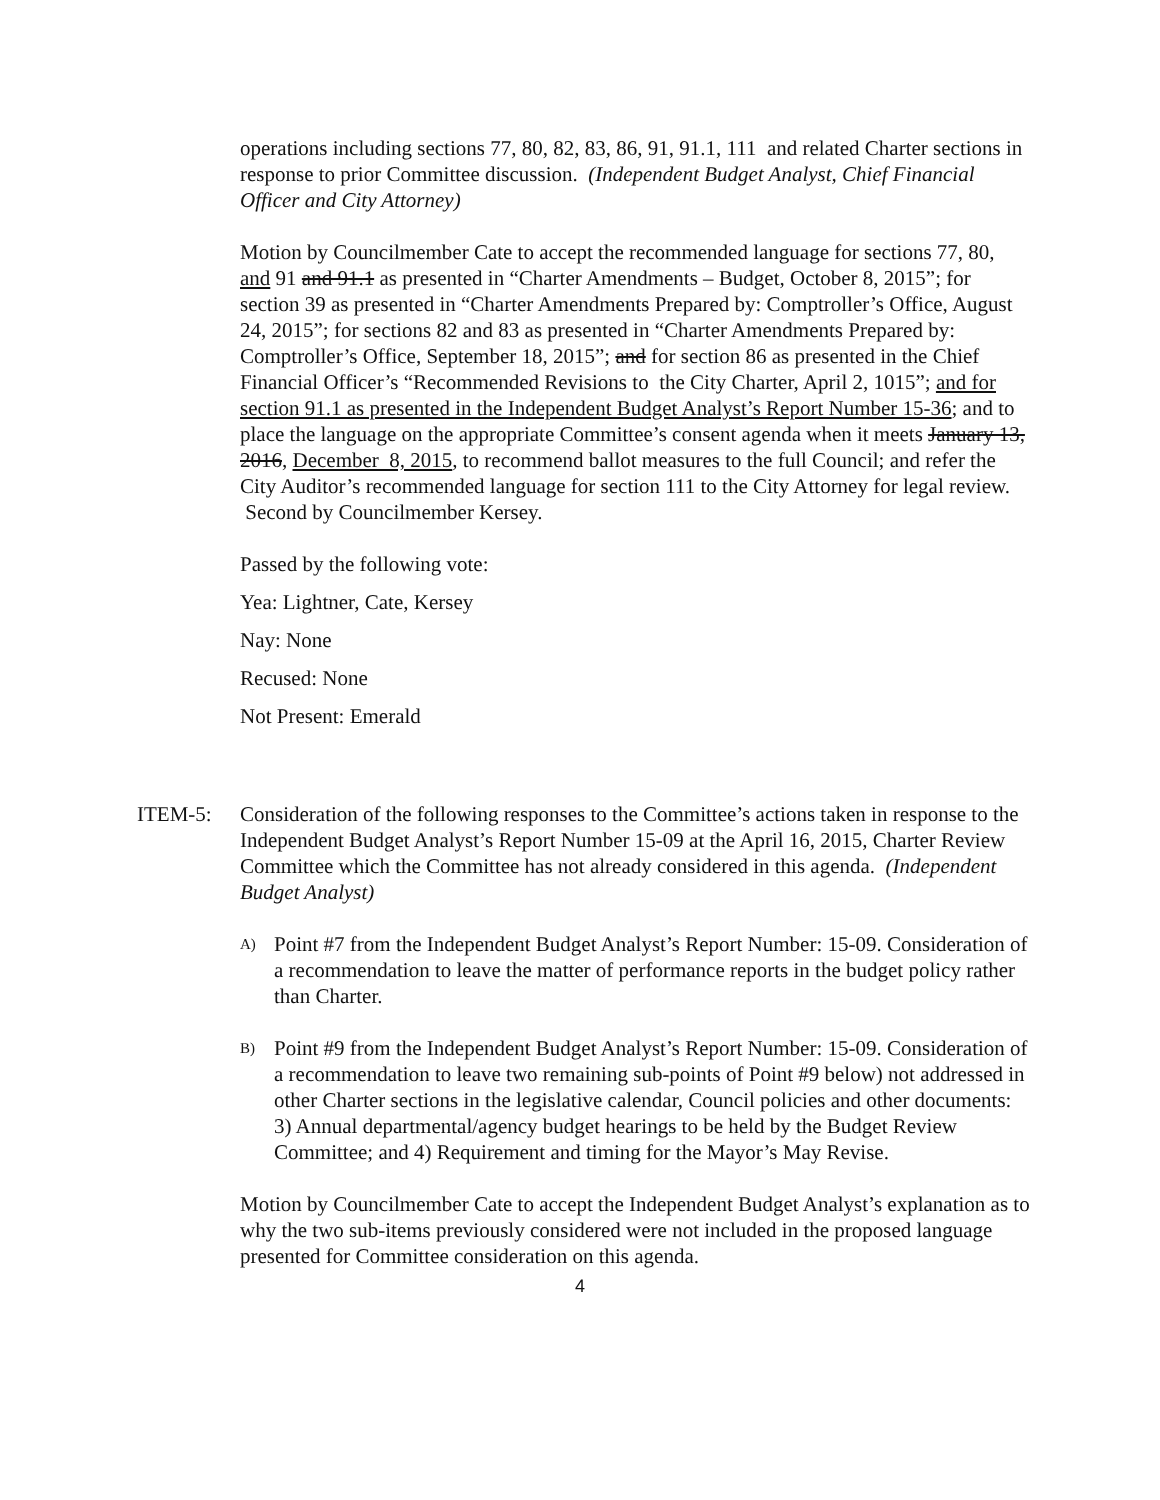operations including sections 77, 80, 82, 83, 86, 91, 91.1, 111 and related Charter sections in response to prior Committee discussion. (Independent Budget Analyst, Chief Financial Officer and City Attorney)
Motion by Councilmember Cate to accept the recommended language for sections 77, 80, and 91 and 91.1 as presented in “Charter Amendments – Budget, October 8, 2015”; for section 39 as presented in “Charter Amendments Prepared by: Comptroller’s Office, August 24, 2015”; for sections 82 and 83 as presented in “Charter Amendments Prepared by: Comptroller’s Office, September 18, 2015”; and for section 86 as presented in the Chief Financial Officer’s “Recommended Revisions to the City Charter, April 2, 1015”; and for section 91.1 as presented in the Independent Budget Analyst’s Report Number 15-36; and to place the language on the appropriate Committee’s consent agenda when it meets January 13, 2016, December 8, 2015, to recommend ballot measures to the full Council; and refer the City Auditor’s recommended language for section 111 to the City Attorney for legal review. Second by Councilmember Kersey.
Passed by the following vote:
Yea: Lightner, Cate, Kersey
Nay: None
Recused: None
Not Present: Emerald
ITEM-5: Consideration of the following responses to the Committee’s actions taken in response to the Independent Budget Analyst’s Report Number 15-09 at the April 16, 2015, Charter Review Committee which the Committee has not already considered in this agenda. (Independent Budget Analyst)
A)
Point #7 from the Independent Budget Analyst’s Report Number: 15-09. Consideration of a recommendation to leave the matter of performance reports in the budget policy rather than Charter.
B)
Point #9 from the Independent Budget Analyst’s Report Number: 15-09. Consideration of a recommendation to leave two remaining sub-points of Point #9 below) not addressed in other Charter sections in the legislative calendar, Council policies and other documents: 3) Annual departmental/agency budget hearings to be held by the Budget Review Committee; and 4) Requirement and timing for the Mayor’s May Revise.
Motion by Councilmember Cate to accept the Independent Budget Analyst’s explanation as to why the two sub-items previously considered were not included in the proposed language presented for Committee consideration on this agenda.
4